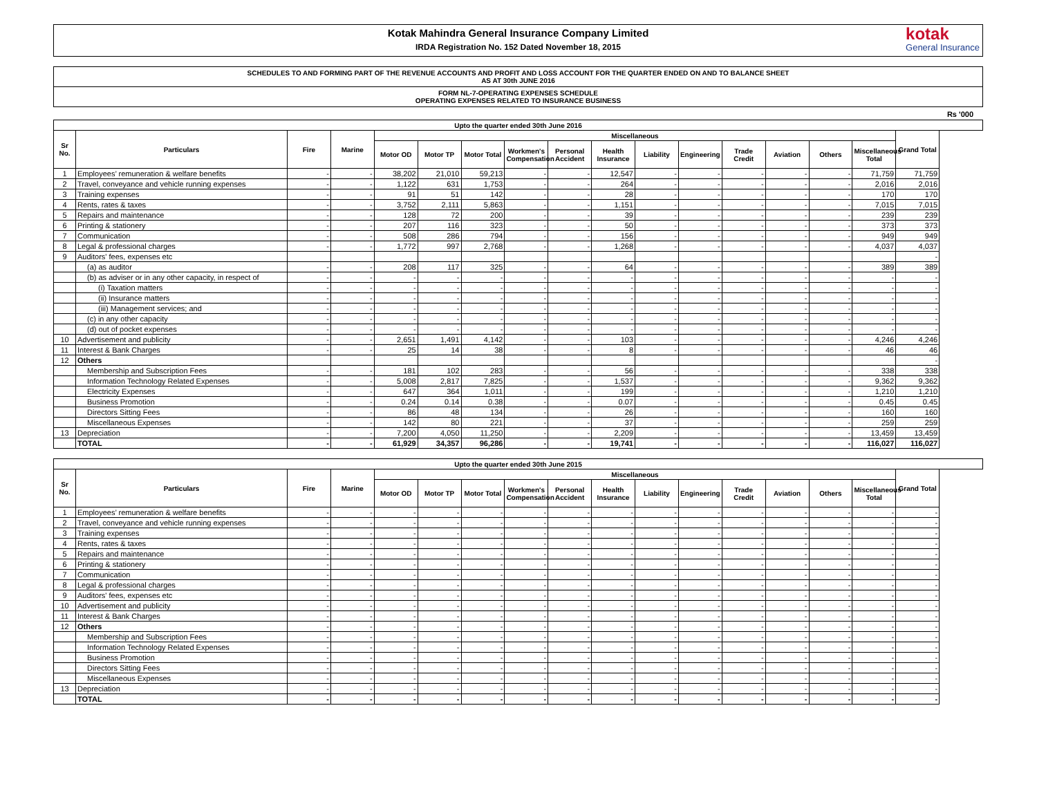Kotak Mahindra General Insurance Company Limited
IRDA Registration No. 152 Dated November 18, 2015
kotak
General Insurance
SCHEDULES TO AND FORMING PART OF THE REVENUE ACCOUNTS AND PROFIT AND LOSS ACCOUNT FOR THE QUARTER ENDED ON AND TO BALANCE SHEET
AS AT 30th JUNE 2016
FORM NL-7-OPERATING EXPENSES SCHEDULE
OPERATING EXPENSES RELATED TO INSURANCE BUSINESS
Rs '000
| Upto the quarter ended 30th June 2016 | | | | | | | | | | | | | | | | |
| --- | --- | --- | --- | --- | --- | --- | --- | --- | --- | --- | --- | --- | --- | --- | --- | --- |
| Sr No. | Particulars | Fire | Marine | Miscellaneous | | | | | | | | | | | | Grand Total |
| | | | | Motor OD | Motor TP | Motor Total | Workmen's Compensation | Personal Accident | Health Insurance | Liability | Engineering | Trade Credit | Aviation | Others | Miscellaneous Total | |
| 1 | Employees’ remuneration & welfare benefits | - | - | 38,202 | 21,010 | 59,213 | - | - | 12,547 | - | - | - | - | - | 71,759 | 71,759 |
| 2 | Travel, conveyance and vehicle running expenses | - | - | 1,122 | 631 | 1,753 | - | - | 264 | - | - | - | - | - | 2,016 | 2,016 |
| 3 | Training expenses | - | - | 91 | 51 | 142 | - | - | 28 | - | - | - | - | - | 170 | 170 |
| 4 | Rents, rates & taxes | - | - | 3,752 | 2,111 | 5,863 | - | - | 1,151 | - | - | - | - | - | 7,015 | 7,015 |
| 5 | Repairs and maintenance | - | - | 128 | 72 | 200 | - | - | 39 | - | - | - | - | - | 239 | 239 |
| 6 | Printing & stationery | - | - | 207 | 116 | 323 | - | - | 50 | - | - | - | - | - | 373 | 373 |
| 7 | Communication | - | - | 508 | 286 | 794 | - | - | 156 | - | - | - | - | - | 949 | 949 |
| 8 | Legal & professional charges | - | - | 1,772 | 997 | 2,768 | - | - | 1,268 | - | - | - | - | - | 4,037 | 4,037 |
| 9 | Auditors' fees, expenses etc | | | | | | | | | | | | | | | - |
| | (a) as auditor | - | - | 208 | 117 | 325 | - | - | 64 | - | - | - | - | - | 389 | 389 |
| | (b) as adviser or in any other capacity, in respect of | - | - | - | - | - | - | - | - | - | - | - | - | - | - | - |
| | (i) Taxation matters | - | - | - | - | - | - | - | - | - | - | - | - | - | - | - |
| | (ii) Insurance matters | - | - | - | - | - | - | - | - | - | - | - | - | - | - | - |
| | (iii) Management services; and | - | - | - | - | - | - | - | - | - | - | - | - | - | - | - |
| | (c) in any other capacity | - | - | - | - | - | - | - | - | - | - | - | - | - | - | - |
| | (d) out of pocket expenses | - | - | - | - | - | - | - | - | - | - | - | - | - | - | - |
| 10 | Advertisement and publicity | - | - | 2,651 | 1,491 | 4,142 | - | - | 103 | - | - | - | - | - | 4,246 | 4,246 |
| 11 | Interest & Bank Charges | - | - | 25 | 14 | 38 | - | - | 8 | - | - | - | - | - | 46 | 46 |
| 12 | Others | | | | | | | | | | | | | | | - |
| | Membership and Subscription Fees | - | - | 181 | 102 | 283 | - | - | 56 | - | - | - | - | - | 338 | 338 |
| | Information Technology Related Expenses | - | - | 5,008 | 2,817 | 7,825 | - | - | 1,537 | - | - | - | - | - | 9,362 | 9,362 |
| | Electricity Expenses | - | - | 647 | 364 | 1,011 | - | - | 199 | - | - | - | - | - | 1,210 | 1,210 |
| | Business Promotion | - | - | 0.24 | 0.14 | 0.38 | - | - | 0.07 | - | - | - | - | - | 0.45 | 0.45 |
| | Directors Sitting Fees | - | - | 86 | 48 | 134 | - | - | 26 | - | - | - | - | - | 160 | 160 |
| | Miscellaneous Expenses | - | - | 142 | 80 | 221 | - | - | 37 | - | - | - | - | - | 259 | 259 |
| 13 | Depreciation | - | - | 7,200 | 4,050 | 11,250 | - | - | 2,209 | - | - | - | - | - | 13,459 | 13,459 |
| | TOTAL | - | - | 61,929 | 34,357 | 96,286 | - | - | 19,741 | - | - | - | - | - | 116,027 | 116,027 |
| Upto the quarter ended 30th June 2015 | | | | | | | | | | | | | | | | |
| --- | --- | --- | --- | --- | --- | --- | --- | --- | --- | --- | --- | --- | --- | --- | --- | --- |
| Sr No. | Particulars | Fire | Marine | Miscellaneous | | | | | | | | | | | | Grand Total |
| | | | | Motor OD | Motor TP | Motor Total | Workmen's Compensation | Personal Accident | Health Insurance | Liability | Engineering | Trade Credit | Aviation | Others | Miscellaneous Total | |
| 1 | Employees’ remuneration & welfare benefits | - | - | - | - | - | - | - | - | - | - | - | - | - | - | - |
| 2 | Travel, conveyance and vehicle running expenses | - | - | - | - | - | - | - | - | - | - | - | - | - | - | - |
| 3 | Training expenses | - | - | - | - | - | - | - | - | - | - | - | - | - | - | - |
| 4 | Rents, rates & taxes | - | - | - | - | - | - | - | - | - | - | - | - | - | - | - |
| 5 | Repairs and maintenance | - | - | - | - | - | - | - | - | - | - | - | - | - | - | - |
| 6 | Printing & stationery | - | - | - | - | - | - | - | - | - | - | - | - | - | - | - |
| 7 | Communication | - | - | - | - | - | - | - | - | - | - | - | - | - | - | - |
| 8 | Legal & professional charges | - | - | - | - | - | - | - | - | - | - | - | - | - | - | - |
| 9 | Auditors' fees, expenses etc | - | - | - | - | - | - | - | - | - | - | - | - | - | - | - |
| 10 | Advertisement and publicity | - | - | - | - | - | - | - | - | - | - | - | - | - | - | - |
| 11 | Interest & Bank Charges | - | - | - | - | - | - | - | - | - | - | - | - | - | - | - |
| 12 | Others | - | - | - | - | - | - | - | - | - | - | - | - | - | - | - |
| | Membership and Subscription Fees | - | - | - | - | - | - | - | - | - | - | - | - | - | - | - |
| | Information Technology Related Expenses | - | - | - | - | - | - | - | - | - | - | - | - | - | - | - |
| | Business Promotion | - | - | - | - | - | - | - | - | - | - | - | - | - | - | - |
| | Directors Sitting Fees | - | - | - | - | - | - | - | - | - | - | - | - | - | - | - |
| | Miscellaneous Expenses | - | - | - | - | - | - | - | - | - | - | - | - | - | - | - |
| 13 | Depreciation | - | - | - | - | - | - | - | - | - | - | - | - | - | - | - |
| | TOTAL | - | - | - | - | - | - | - | - | - | - | - | - | - | - | - |